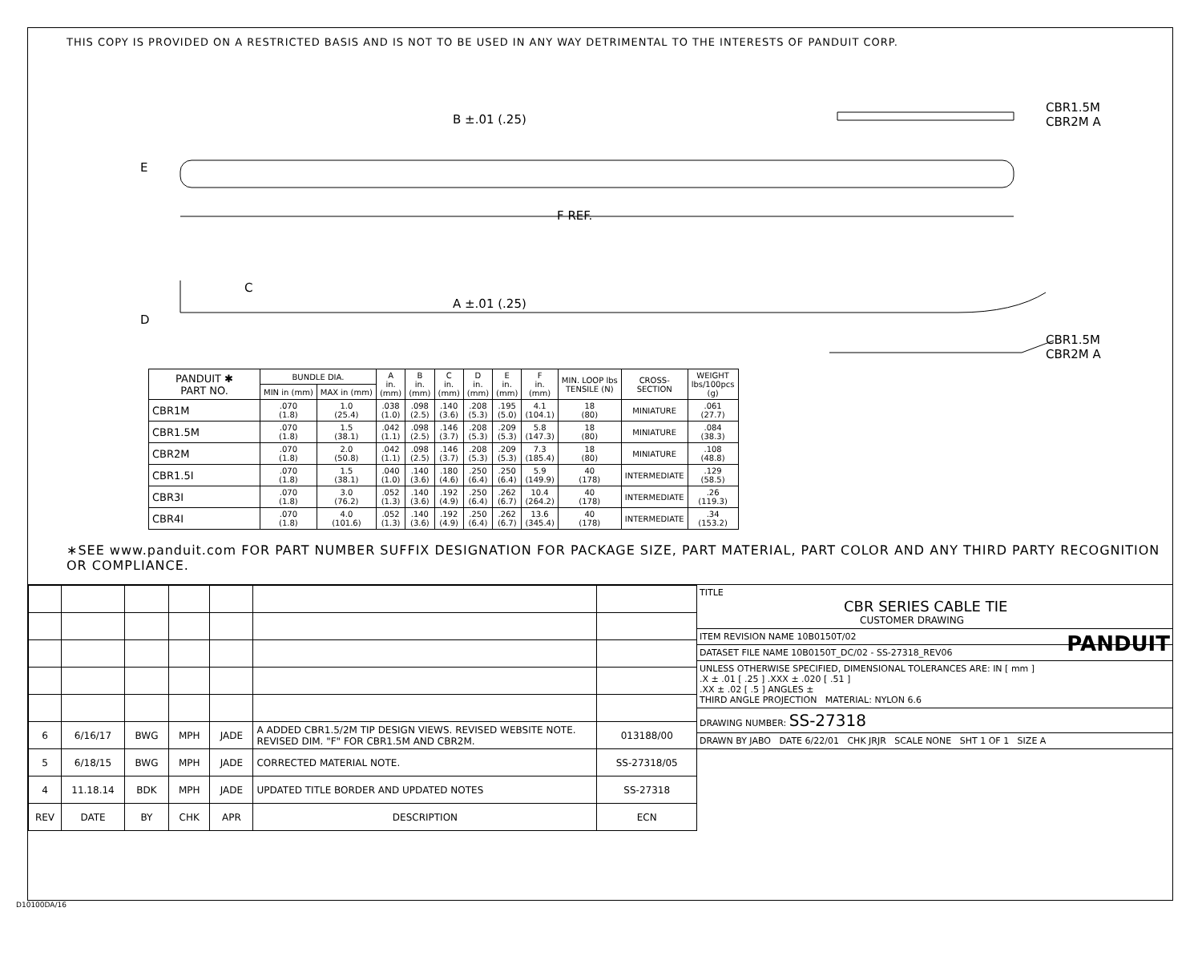THIS COPY IS PROVIDED ON A RESTRICTED BASIS AND IS NOT TO BE USED IN ANY WAY DETRIMENTAL TO THE INTERESTS OF PANDUIT CORP.
B ±.01 (.25)
E
F REF.
C
A ±.01 (.25)
D
CBR1.5M
CBR2M A
CBR1.5M
CBR2M A
| PANDUIT ✱ PART NO. | BUNDLE DIA. | | A in. (mm) | B in. (mm) | C in. (mm) | D in. (mm) | E in. (mm) | F in. (mm) | MIN. LOOP lbs TENSILE (N) | CROSS- SECTION | WEIGHT lbs/100pcs (g) |
| --- | --- | --- | --- | --- | --- | --- | --- | --- | --- | --- | --- |
| | MIN in (mm) | MAX in (mm) | | | | | | | | | |
| CBR1M | .070 (1.8) | 1.0 (25.4) | .038 (1.0) | .098 (2.5) | .140 (3.6) | .208 (5.3) | .195 (5.0) | 4.1 (104.1) | 18 (80) | MINIATURE | .061 (27.7) |
| CBR1.5M | .070 (1.8) | 1.5 (38.1) | .042 (1.1) | .098 (2.5) | .146 (3.7) | .208 (5.3) | .209 (5.3) | 5.8 (147.3) | 18 (80) | MINIATURE | .084 (38.3) |
| CBR2M | .070 (1.8) | 2.0 (50.8) | .042 (1.1) | .098 (2.5) | .146 (3.7) | .208 (5.3) | .209 (5.3) | 7.3 (185.4) | 18 (80) | MINIATURE | .108 (48.8) |
| CBR1.5I | .070 (1.8) | 1.5 (38.1) | .040 (1.0) | .140 (3.6) | .180 (4.6) | .250 (6.4) | .250 (6.4) | 5.9 (149.9) | 40 (178) | INTERMEDIATE | .129 (58.5) |
| CBR3I | .070 (1.8) | 3.0 (76.2) | .052 (1.3) | .140 (3.6) | .192 (4.9) | .250 (6.4) | .262 (6.7) | 10.4 (264.2) | 40 (178) | INTERMEDIATE | .26 (119.3) |
| CBR4I | .070 (1.8) | 4.0 (101.6) | .052 (1.3) | .140 (3.6) | .192 (4.9) | .250 (6.4) | .262 (6.7) | 13.6 (345.4) | 40 (178) | INTERMEDIATE | .34 (153.2) |
∗SEE www.panduit.com FOR PART NUMBER SUFFIX DESIGNATION FOR PACKAGE SIZE, PART MATERIAL, PART COLOR AND ANY THIRD PARTY RECOGNITION OR COMPLIANCE.
| 6 | 6/16/17 | BWG | MPH | JADE | A ADDED CBR1.5/2M TIP DESIGN VIEWS. REVISED WEBSITE NOTE. REVISED DIM. "F" FOR CBR1.5M AND CBR2M. | 013188/00 |
| 5 | 6/18/15 | BWG | MPH | JADE | CORRECTED MATERIAL NOTE. | SS-27318/05 |
| 4 | 11.18.14 | BDK | MPH | JADE | UPDATED TITLE BORDER AND UPDATED NOTES | SS-27318 |
| REV | DATE | BY | CHK | APR | DESCRIPTION | ECN |
TITLE
CBR SERIES CABLE TIE
CUSTOMER DRAWING
ITEM REVISION NAME 10B0150T/02 PANDUIT
DATASET FILE NAME 10B0150T_DC/02 - SS-27318_REV06
UNLESS OTHERWISE SPECIFIED, DIMENSIONAL TOLERANCES ARE: IN [ mm ]
.X ± .01 [ .25 ] .XXX ± .020 [ .51 ]
.XX ± .02 [ .5 ] ANGLES ±
THIRD ANGLE PROJECTION MATERIAL: NYLON 6.6
DRAWING NUMBER: SS-27318
DRAWN BY JABO DATE 6/22/01 CHK JRJR SCALE NONE SHT 1 OF 1 SIZE A
D10100DA/16